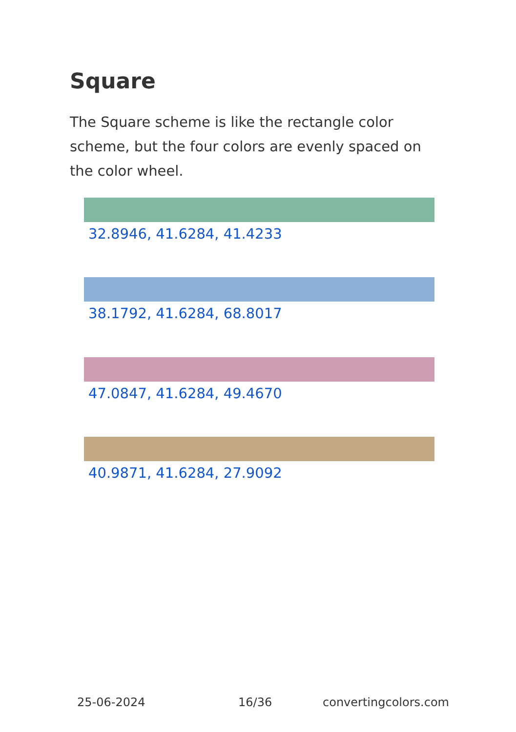Square
The Square scheme is like the rectangle color scheme, but the four colors are evenly spaced on the color wheel.
32.8946, 41.6284, 41.4233
38.1792, 41.6284, 68.8017
47.0847, 41.6284, 49.4670
40.9871, 41.6284, 27.9092
25-06-2024 16/36 convertingcolors.com